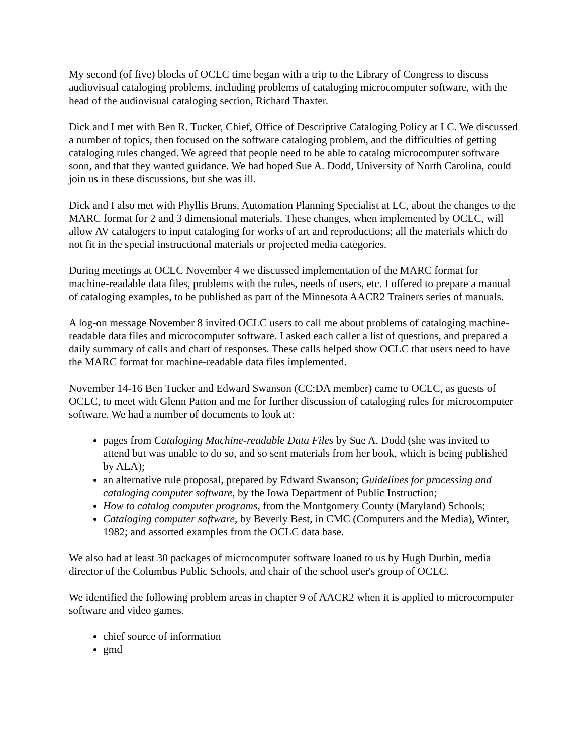My second (of five) blocks of OCLC time began with a trip to the Library of Congress to discuss audiovisual cataloging problems, including problems of cataloging microcomputer software, with the head of the audiovisual cataloging section, Richard Thaxter.
Dick and I met with Ben R. Tucker, Chief, Office of Descriptive Cataloging Policy at LC. We discussed a number of topics, then focused on the software cataloging problem, and the difficulties of getting cataloging rules changed. We agreed that people need to be able to catalog microcomputer software soon, and that they wanted guidance. We had hoped Sue A. Dodd, University of North Carolina, could join us in these discussions, but she was ill.
Dick and I also met with Phyllis Bruns, Automation Planning Specialist at LC, about the changes to the MARC format for 2 and 3 dimensional materials. These changes, when implemented by OCLC, will allow AV catalogers to input cataloging for works of art and reproductions; all the materials which do not fit in the special instructional materials or projected media categories.
During meetings at OCLC November 4 we discussed implementation of the MARC format for machine-readable data files, problems with the rules, needs of users, etc. I offered to prepare a manual of cataloging examples, to be published as part of the Minnesota AACR2 Trainers series of manuals.
A log-on message November 8 invited OCLC users to call me about problems of cataloging machine-readable data files and microcomputer software. I asked each caller a list of questions, and prepared a daily summary of calls and chart of responses. These calls helped show OCLC that users need to have the MARC format for machine-readable data files implemented.
November 14-16 Ben Tucker and Edward Swanson (CC:DA member) came to OCLC, as guests of OCLC, to meet with Glenn Patton and me for further discussion of cataloging rules for microcomputer software. We had a number of documents to look at:
pages from Cataloging Machine-readable Data Files by Sue A. Dodd (she was invited to attend but was unable to do so, and so sent materials from her book, which is being published by ALA);
an alternative rule proposal, prepared by Edward Swanson; Guidelines for processing and cataloging computer software, by the Iowa Department of Public Instruction;
How to catalog computer programs, from the Montgomery County (Maryland) Schools;
Cataloging computer software, by Beverly Best, in CMC (Computers and the Media), Winter, 1982; and assorted examples from the OCLC data base.
We also had at least 30 packages of microcomputer software loaned to us by Hugh Durbin, media director of the Columbus Public Schools, and chair of the school user's group of OCLC.
We identified the following problem areas in chapter 9 of AACR2 when it is applied to microcomputer software and video games.
chief source of information
gmd